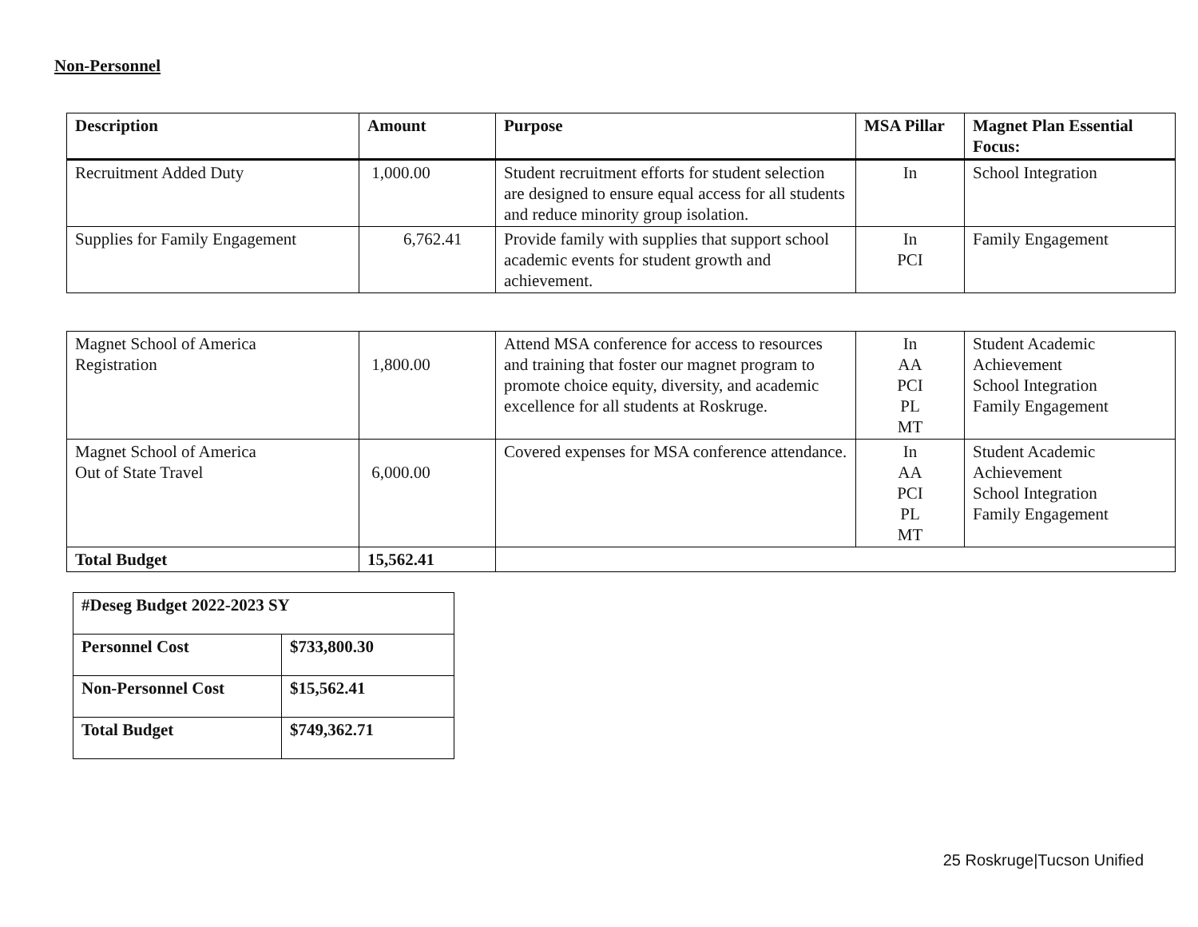Non-Personnel
| Description | Amount | Purpose | MSA Pillar | Magnet Plan Essential Focus: |
| --- | --- | --- | --- | --- |
| Recruitment Added Duty | 1,000.00 | Student recruitment efforts for student selection are designed to ensure equal access for all students and reduce minority group isolation. | In | School Integration |
| Supplies for Family Engagement | 6,762.41 | Provide family with supplies that support school academic events for student growth and achievement. | In PCI | Family Engagement |
| Magnet School of America Registration | 1,800.00 | Attend MSA conference for access to resources and training that foster our magnet program to promote choice equity, diversity, and academic excellence for all students at Roskruge. | In AA PCI PL MT | Student Academic Achievement School Integration Family Engagement |
| Magnet School of America Out of State Travel | 6,000.00 | Covered expenses for MSA conference attendance. | In AA PCI PL MT | Student Academic Achievement School Integration Family Engagement |
| Total Budget | 15,562.41 | | | |
| #Deseg Budget 2022-2023 SY | |
| Personnel Cost | $733,800.30 |
| Non-Personnel Cost | $15,562.41 |
| Total Budget | $749,362.71 |
25 Roskruge|Tucson Unified